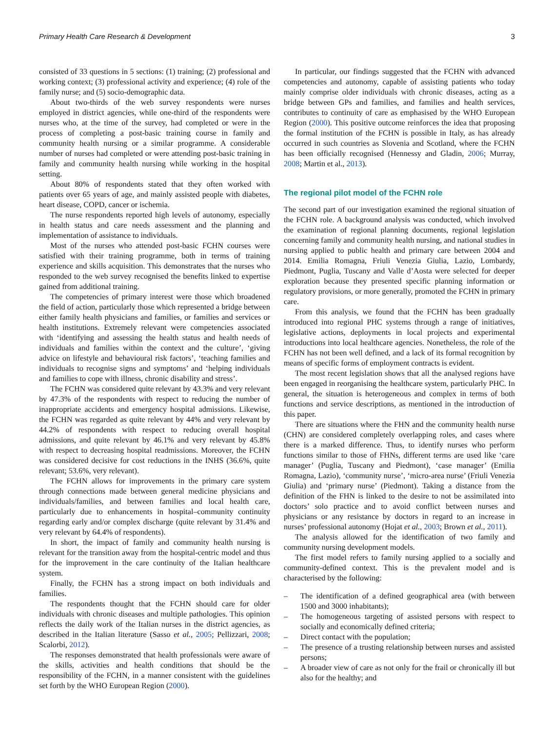Primary Health Care Research & Development 3
consisted of 33 questions in 5 sections: (1) training; (2) professional and working context; (3) professional activity and experience; (4) role of the family nurse; and (5) socio-demographic data.
About two-thirds of the web survey respondents were nurses employed in district agencies, while one-third of the respondents were nurses who, at the time of the survey, had completed or were in the process of completing a post-basic training course in family and community health nursing or a similar programme. A considerable number of nurses had completed or were attending post-basic training in family and community health nursing while working in the hospital setting.
About 80% of respondents stated that they often worked with patients over 65 years of age, and mainly assisted people with diabetes, heart disease, COPD, cancer or ischemia.
The nurse respondents reported high levels of autonomy, especially in health status and care needs assessment and the planning and implementation of assistance to individuals.
Most of the nurses who attended post-basic FCHN courses were satisfied with their training programme, both in terms of training experience and skills acquisition. This demonstrates that the nurses who responded to the web survey recognised the benefits linked to expertise gained from additional training.
The competencies of primary interest were those which broadened the field of action, particularly those which represented a bridge between either family health physicians and families, or families and services or health institutions. Extremely relevant were competencies associated with ‘identifying and assessing the health status and health needs of individuals and families within the context and the culture’, ‘giving advice on lifestyle and behavioural risk factors’, ‘teaching families and individuals to recognise signs and symptoms’ and ‘helping individuals and families to cope with illness, chronic disability and stress’.
The FCHN was considered quite relevant by 43.3% and very relevant by 47.3% of the respondents with respect to reducing the number of inappropriate accidents and emergency hospital admissions. Likewise, the FCHN was regarded as quite relevant by 44% and very relevant by 44.2% of respondents with respect to reducing overall hospital admissions, and quite relevant by 46.1% and very relevant by 45.8% with respect to decreasing hospital readmissions. Moreover, the FCHN was considered decisive for cost reductions in the INHS (36.6%, quite relevant; 53.6%, very relevant).
The FCHN allows for improvements in the primary care system through connections made between general medicine physicians and individuals/families, and between families and local health care, particularly due to enhancements in hospital–community continuity regarding early and/or complex discharge (quite relevant by 31.4% and very relevant by 64.4% of respondents).
In short, the impact of family and community health nursing is relevant for the transition away from the hospital-centric model and thus for the improvement in the care continuity of the Italian healthcare system.
Finally, the FCHN has a strong impact on both individuals and families.
The respondents thought that the FCHN should care for older individuals with chronic diseases and multiple pathologies. This opinion reflects the daily work of the Italian nurses in the district agencies, as described in the Italian literature (Sasso et al., 2005; Pellizzari, 2008; Scalorbi, 2012).
The responses demonstrated that health professionals were aware of the skills, activities and health conditions that should be the responsibility of the FCHN, in a manner consistent with the guidelines set forth by the WHO European Region (2000).
In particular, our findings suggested that the FCHN with advanced competencies and autonomy, capable of assisting patients who today mainly comprise older individuals with chronic diseases, acting as a bridge between GPs and families, and families and health services, contributes to continuity of care as emphasised by the WHO European Region (2000). This positive outcome reinforces the idea that proposing the formal institution of the FCHN is possible in Italy, as has already occurred in such countries as Slovenia and Scotland, where the FCHN has been officially recognised (Hennessy and Gladin, 2006; Murray, 2008; Martin et al., 2013).
The regional pilot model of the FCHN role
The second part of our investigation examined the regional situation of the FCHN role. A background analysis was conducted, which involved the examination of regional planning documents, regional legislation concerning family and community health nursing, and national studies in nursing applied to public health and primary care between 2004 and 2014. Emilia Romagna, Friuli Venezia Giulia, Lazio, Lombardy, Piedmont, Puglia, Tuscany and Valle d’Aosta were selected for deeper exploration because they presented specific planning information or regulatory provisions, or more generally, promoted the FCHN in primary care.
From this analysis, we found that the FCHN has been gradually introduced into regional PHC systems through a range of initiatives, legislative actions, deployments in local projects and experimental introductions into local healthcare agencies. Nonetheless, the role of the FCHN has not been well defined, and a lack of its formal recognition by means of specific forms of employment contracts is evident.
The most recent legislation shows that all the analysed regions have been engaged in reorganising the healthcare system, particularly PHC. In general, the situation is heterogeneous and complex in terms of both functions and service descriptions, as mentioned in the introduction of this paper.
There are situations where the FHN and the community health nurse (CHN) are considered completely overlapping roles, and cases where there is a marked difference. Thus, to identify nurses who perform functions similar to those of FHNs, different terms are used like ‘care manager’ (Puglia, Tuscany and Piedmont), ‘case manager’ (Emilia Romagna, Lazio), ‘community nurse’, ‘micro-area nurse’ (Friuli Venezia Giulia) and ‘primary nurse’ (Piedmont). Taking a distance from the definition of the FHN is linked to the desire to not be assimilated into doctors’ solo practice and to avoid conflict between nurses and physicians or any resistance by doctors in regard to an increase in nurses’ professional autonomy (Hojat et al., 2003; Brown et al., 2011).
The analysis allowed for the identification of two family and community nursing development models.
The first model refers to family nursing applied to a socially and community-defined context. This is the prevalent model and is characterised by the following:
– The identification of a defined geographical area (with between 1500 and 3000 inhabitants);
– The homogeneous targeting of assisted persons with respect to socially and economically defined criteria;
– Direct contact with the population;
– The presence of a trusting relationship between nurses and assisted persons;
– A broader view of care as not only for the frail or chronically ill but also for the healthy; and